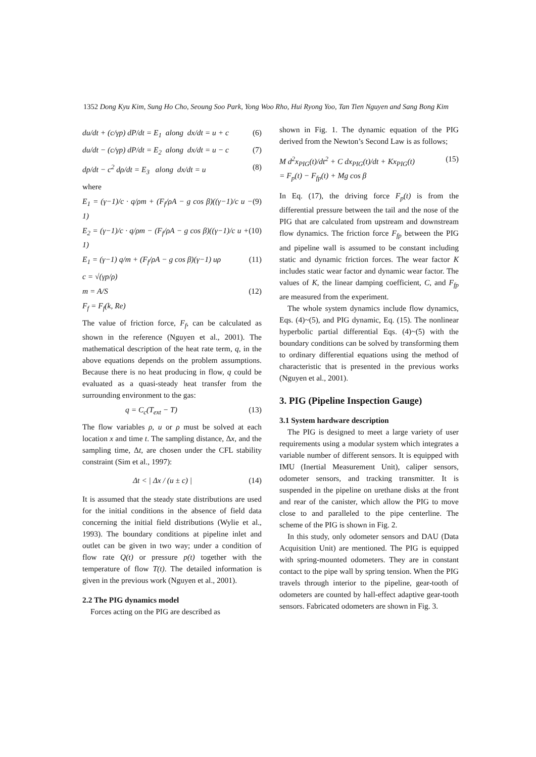1352 Dong Kyu Kim, Sung Ho Cho, Seoung Soo Park, Yong Woo Rho, Hui Ryong Yoo, Tan Tien Nguyen and Sang Bong Kim
du/dt + (c/γp) dP/dt = E<sub>1</sub> along dx/dt = u + c (6)
du/dt − (c/γp) dP/dt = E<sub>2</sub> along dx/dt = u − c (7)
dp/dt − c<sup>2</sup> dρ/dt = E<sub>3</sub> along dx/dt = u (8)
where
E<sub>1</sub> = (γ−1)/c · q/ρm + (F<sub>f</sub>/ρA − g cos β)((γ−1)/c u − 1) (9)
E<sub>2</sub> = (γ−1)/c · q/ρm − (F<sub>f</sub>/ρA − g cos β)((γ−1)/c u + 1) (10)
E<sub>1</sub> = (γ−1) q/m + (F<sub>f</sub>/ρA − g cos β)(γ−1) uρ (11)
c = √(γp/ρ)
m = A/S (12)
F<sub>f</sub> = F<sub>f</sub>(k, Re)
The value of friction force, F<sub>f</sub>, can be calculated as shown in the reference (Nguyen et al., 2001). The mathematical description of the heat rate term, q, in the above equations depends on the problem assumptions. Because there is no heat producing in flow, q could be evaluated as a quasi-steady heat transfer from the surrounding environment to the gas:
q = C<sub>c</sub>(T<sub>ext</sub> − T) (13)
The flow variables ρ, u or ρ must be solved at each location x and time t. The sampling distance, Δx, and the sampling time, Δt, are chosen under the CFL stability constraint (Sim et al., 1997):
Δt < | Δx / (u ± c) | (14)
It is assumed that the steady state distributions are used for the initial conditions in the absence of field data concerning the initial field distributions (Wylie et al., 1993). The boundary conditions at pipeline inlet and outlet can be given in two way; under a condition of flow rate Q(t) or pressure p(t) together with the temperature of flow T(t). The detailed information is given in the previous work (Nguyen et al., 2001).
2.2 The PIG dynamics model
Forces acting on the PIG are described as
shown in Fig. 1. The dynamic equation of the PIG derived from the Newton’s Second Law is as follows;
M d<sup>2</sup>x<sub>PIG</sub>(t)/dt<sup>2</sup> + C dx<sub>PIG</sub>(t)/dt + Kx<sub>PIG</sub>(t)
= F<sub>p</sub>(t) − F<sub>fp</sub>(t) + Mg cos β (15)
In Eq. (17), the driving force F<sub>p</sub>(t) is from the differential pressure between the tail and the nose of the PIG that are calculated from upstream and downstream flow dynamics. The friction force F<sub>fp</sub> between the PIG and pipeline wall is assumed to be constant including static and dynamic friction forces. The wear factor K includes static wear factor and dynamic wear factor. The values of K, the linear damping coefficient, C, and F<sub>fp</sub> are measured from the experiment.
The whole system dynamics include flow dynamics, Eqs. (4)~(5), and PIG dynamic, Eq. (15). The nonlinear hyperbolic partial differential Eqs. (4)~(5) with the boundary conditions can be solved by transforming them to ordinary differential equations using the method of characteristic that is presented in the previous works (Nguyen et al., 2001).
3. PIG (Pipeline Inspection Gauge)
3.1 System hardware description
The PIG is designed to meet a large variety of user requirements using a modular system which integrates a variable number of different sensors. It is equipped with IMU (Inertial Measurement Unit), caliper sensors, odometer sensors, and tracking transmitter. It is suspended in the pipeline on urethane disks at the front and rear of the canister, which allow the PIG to move close to and paralleled to the pipe centerline. The scheme of the PIG is shown in Fig. 2.
In this study, only odometer sensors and DAU (Data Acquisition Unit) are mentioned. The PIG is equipped with spring-mounted odometers. They are in constant contact to the pipe wall by spring tension. When the PIG travels through interior to the pipeline, gear-tooth of odometers are counted by hall-effect adaptive gear-tooth sensors. Fabricated odometers are shown in Fig. 3.